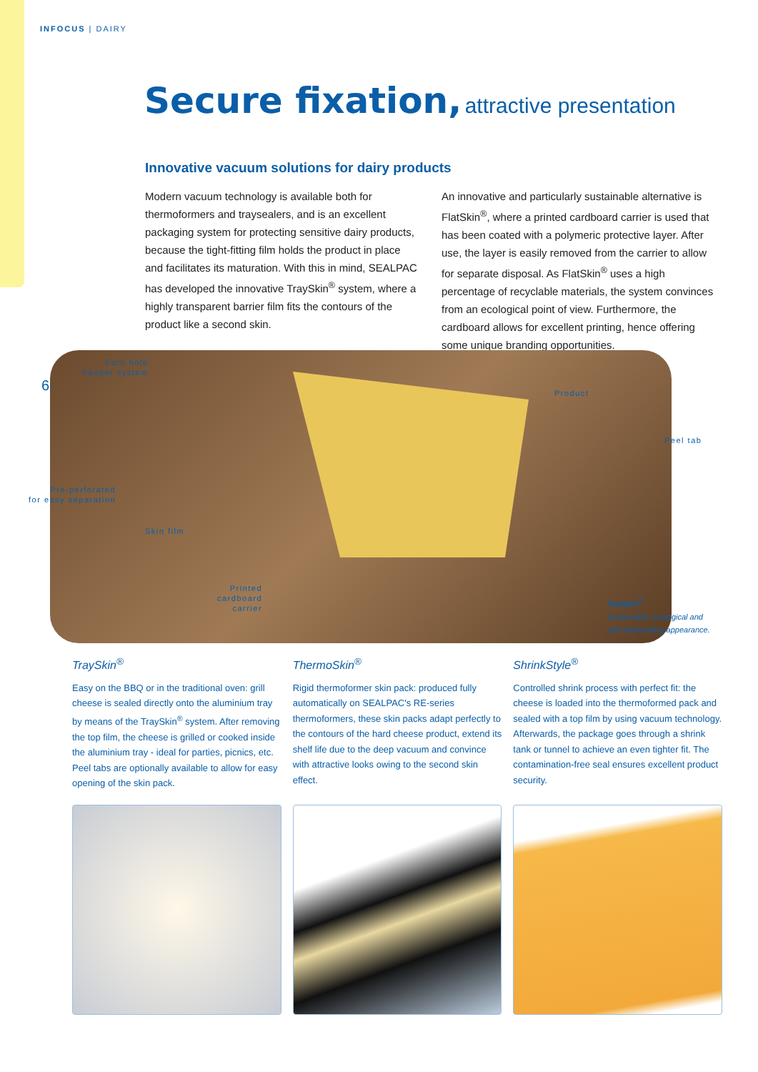INFOCUS | DAIRY
Secure fixation, attractive presentation
Innovative vacuum solutions for dairy products
Modern vacuum technology is available both for thermoformers and traysealers, and is an excellent packaging system for protecting sensitive dairy products, because the tight-fitting film holds the product in place and facilitates its maturation. With this in mind, SEALPAC has developed the innovative TraySkin<sup>®</sup> system, where a highly transparent barrier film fits the contours of the product like a second skin.
An innovative and particularly sustainable alternative is FlatSkin<sup>®</sup>, where a printed cardboard carrier is used that has been coated with a polymeric protective layer. After use, the layer is easily removed from the carrier to allow for separate disposal. As FlatSkin<sup>®</sup> uses a high percentage of recyclable materials, the system convinces from an ecological point of view. Furthermore, the cardboard allows for excellent printing, hence offering some unique branding opportunities.
6
Euro hole
hanger system
Product
Peel tab
Pre-perforated
for easy separation
Skin film
Printed
cardboard
carrier
FlatSkin<sup>®</sup>
Sustainable, ecological and
with outstanding appearance.
TraySkin<sup>®</sup>
Easy on the BBQ or in the traditional oven: grill cheese is sealed directly onto the aluminium tray by means of the TraySkin<sup>®</sup> system. After removing the top film, the cheese is grilled or cooked inside the aluminium tray - ideal for parties, picnics, etc. Peel tabs are optionally available to allow for easy opening of the skin pack.
ThermoSkin<sup>®</sup>
Rigid thermoformer skin pack: produced fully automatically on SEALPAC's RE-series thermoformers, these skin packs adapt perfectly to the contours of the hard cheese product, extend its shelf life due to the deep vacuum and convince with attractive looks owing to the second skin effect.
ShrinkStyle<sup>®</sup>
Controlled shrink process with perfect fit: the cheese is loaded into the thermoformed pack and sealed with a top film by using vacuum technology. Afterwards, the package goes through a shrink tank or tunnel to achieve an even tighter fit. The contamination-free seal ensures excellent product security.